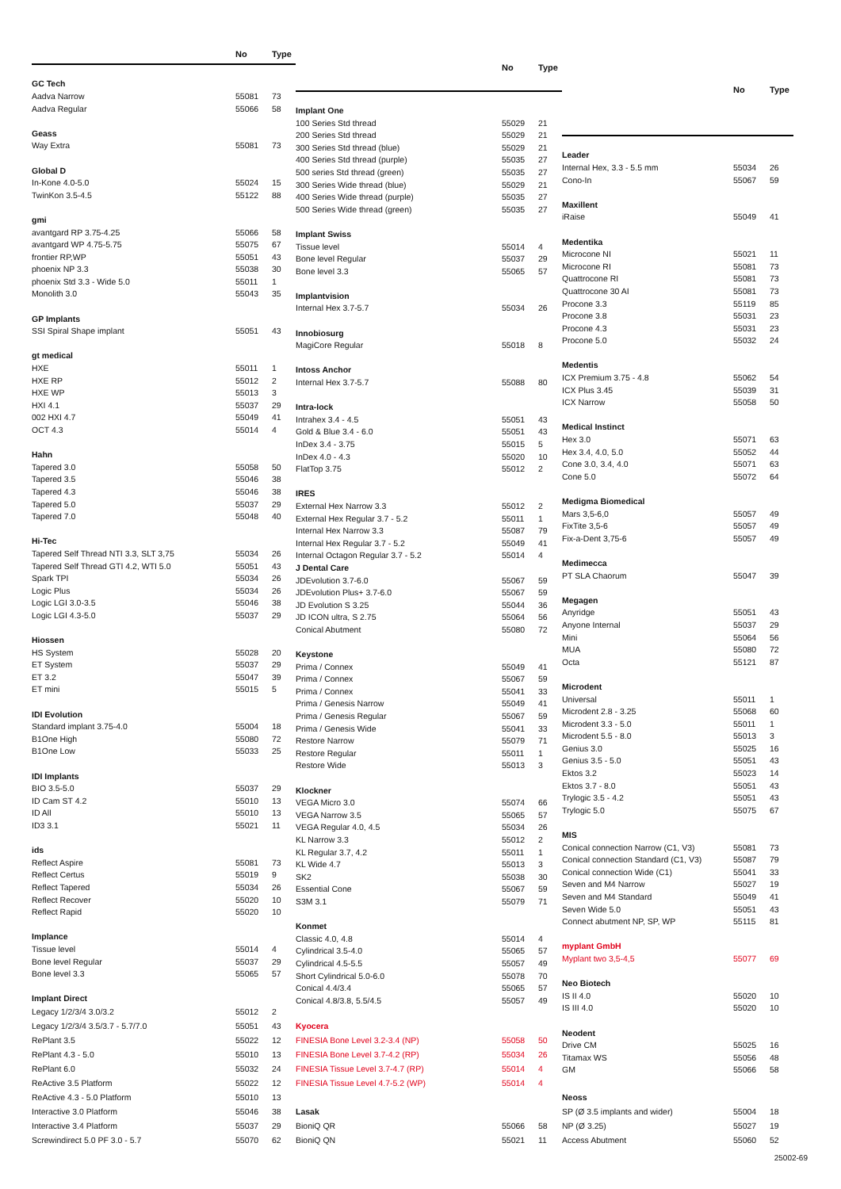| | No | Type |
| --- | --- | --- |
| GC Tech | | |
| Aadva Narrow | 55081 | 73 |
| Aadva Regular | 55066 | 58 |
| Geass | | |
| Way Extra | 55081 | 73 |
| Global D | | |
| In-Kone 4.0-5.0 | 55024 | 15 |
| TwinKon 3.5-4.5 | 55122 | 88 |
| gmi | | |
| avantgard RP 3.75-4.25 | 55066 | 58 |
| avantgard WP 4.75-5.75 | 55075 | 67 |
| frontier RP,WP | 55051 | 43 |
| phoenix NP 3.3 | 55038 | 30 |
| phoenix Std 3.3 - Wide 5.0 | 55011 | 1 |
| Monolith 3.0 | 55043 | 35 |
| GP Implants | | |
| SSI Spiral Shape implant | 55051 | 43 |
| gt medical | | |
| HXE | 55011 | 1 |
| HXE RP | 55012 | 2 |
| HXE WP | 55013 | 3 |
| HXI 4.1 | 55037 | 29 |
| 002 HXI 4.7 | 55049 | 41 |
| OCT 4.3 | 55014 | 4 |
| Hahn | | |
| Tapered 3.0 | 55058 | 50 |
| Tapered 3.5 | 55046 | 38 |
| Tapered 4.3 | 55046 | 38 |
| Tapered 5.0 | 55037 | 29 |
| Tapered 7.0 | 55048 | 40 |
| Hi-Tec | | |
| Tapered Self Thread NTI 3.3, SLT 3,75 | 55034 | 26 |
| Tapered Self Thread GTI 4.2, WTI 5.0 | 55051 | 43 |
| Spark TPI | 55034 | 26 |
| Logic Plus | 55034 | 26 |
| Logic LGI 3.0-3.5 | 55046 | 38 |
| Logic LGI 4.3-5.0 | 55037 | 29 |
| Hiossen | | |
| HS System | 55028 | 20 |
| ET System | 55037 | 29 |
| ET 3.2 | 55047 | 39 |
| ET mini | 55015 | 5 |
| IDI Evolution | | |
| Standard implant 3.75-4.0 | 55004 | 18 |
| B1One High | 55080 | 72 |
| B1One Low | 55033 | 25 |
| IDI Implants | | |
| BIO 3.5-5.0 | 55037 | 29 |
| ID Cam ST 4.2 | 55010 | 13 |
| ID All | 55010 | 13 |
| ID3 3.1 | 55021 | 11 |
| ids | | |
| Reflect Aspire | 55081 | 73 |
| Reflect Certus | 55019 | 9 |
| Reflect Tapered | 55034 | 26 |
| Reflect Recover | 55020 | 10 |
| Reflect Rapid | 55020 | 10 |
| Implance | | |
| Tissue level | 55014 | 4 |
| Bone level Regular | 55037 | 29 |
| Bone level 3.3 | 55065 | 57 |
| Implant Direct | | |
| Legacy 1/2/3/4 3.0/3.2 | 55012 | 2 |
| Legacy 1/2/3/4 3.5/3.7 - 5.7/7.0 | 55051 | 43 |
| RePlant 3.5 | 55022 | 12 |
| RePlant 4.3 - 5.0 | 55010 | 13 |
| RePlant 6.0 | 55032 | 24 |
| ReActive 3.5 Platform | 55022 | 12 |
| ReActive 4.3 - 5.0 Platform | 55010 | 13 |
| Interactive 3.0 Platform | 55046 | 38 |
| Interactive 3.4 Platform | 55037 | 29 |
| Screwindirect 5.0 PF 3.0 - 5.7 | 55070 | 62 |
| | No | Type |
| --- | --- | --- |
| Implant One | | |
| 100 Series Std thread | 55029 | 21 |
| 200 Series Std thread | 55029 | 21 |
| 300 Series Std thread (blue) | 55029 | 21 |
| 400 Series Std thread (purple) | 55035 | 27 |
| 500 series Std thread (green) | 55035 | 27 |
| 300 Series Wide thread (blue) | 55029 | 21 |
| 400 Series Wide thread (purple) | 55035 | 27 |
| 500 Series Wide thread (green) | 55035 | 27 |
| Implant Swiss | | |
| Tissue level | 55014 | 4 |
| Bone level Regular | 55037 | 29 |
| Bone level 3.3 | 55065 | 57 |
| Implantvision | | |
| Internal Hex 3.7-5.7 | 55034 | 26 |
| Innobiosurg | | |
| MagiCore Regular | 55018 | 8 |
| Intoss Anchor | | |
| Internal Hex 3.7-5.7 | 55088 | 80 |
| Intra-lock | | |
| Intrahex 3.4 - 4.5 | 55051 | 43 |
| Gold & Blue 3.4 - 6.0 | 55051 | 43 |
| InDex 3.4 - 3.75 | 55015 | 5 |
| InDex 4.0 - 4.3 | 55020 | 10 |
| FlatTop 3.75 | 55012 | 2 |
| IRES | | |
| External Hex Narrow 3.3 | 55012 | 2 |
| External Hex Regular 3.7 - 5.2 | 55011 | 1 |
| Internal Hex Narrow 3.3 | 55087 | 79 |
| Internal Hex Regular 3.7 - 5.2 | 55049 | 41 |
| Internal Octagon Regular 3.7 - 5.2 | 55014 | 4 |
| J Dental Care | | |
| JDEvolution 3.7-6.0 | 55067 | 59 |
| JDEvolution Plus+ 3.7-6.0 | 55067 | 59 |
| JD Evolution S 3.25 | 55044 | 36 |
| JD ICON ultra, S 2.75 | 55064 | 56 |
| Conical Abutment | 55080 | 72 |
| Keystone | | |
| Prima / Connex | 55049 | 41 |
| Prima / Connex | 55067 | 59 |
| Prima / Connex | 55041 | 33 |
| Prima / Genesis Narrow | 55049 | 41 |
| Prima / Genesis Regular | 55067 | 59 |
| Prima / Genesis Wide | 55041 | 33 |
| Restore Narrow | 55079 | 71 |
| Restore Regular | 55011 | 1 |
| Restore Wide | 55013 | 3 |
| Klockner | | |
| VEGA Micro 3.0 | 55074 | 66 |
| VEGA Narrow 3.5 | 55065 | 57 |
| VEGA Regular 4.0, 4.5 | 55034 | 26 |
| KL Narrow 3.3 | 55012 | 2 |
| KL Regular 3.7, 4.2 | 55011 | 1 |
| KL Wide 4.7 | 55013 | 3 |
| SK2 | 55038 | 30 |
| Essential Cone | 55067 | 59 |
| S3M 3.1 | 55079 | 71 |
| Konmet | | |
| Classic 4.0, 4.8 | 55014 | 4 |
| Cylindrical 3.5-4.0 | 55065 | 57 |
| Cylindrical 4.5-5.5 | 55057 | 49 |
| Short Cylindrical 5.0-6.0 | 55078 | 70 |
| Conical 4.4/3.4 | 55065 | 57 |
| Conical 4.8/3.8, 5.5/4.5 | 55057 | 49 |
| Kyocera | | |
| FINESIA Bone Level 3.2-3.4 (NP) | 55058 | 50 |
| FINESIA Bone Level 3.7-4.2 (RP) | 55034 | 26 |
| FINESIA Tissue Level 3.7-4.7 (RP) | 55014 | 4 |
| FINESIA Tissue Level 4.7-5.2 (WP) | 55014 | 4 |
| Lasak | | |
| BioniQ QR | 55066 | 58 |
| BioniQ QN | 55021 | 11 |
| | No | Type |
| --- | --- | --- |
| Leader | | |
| Internal Hex, 3.3 - 5.5 mm | 55034 | 26 |
| Cono-In | 55067 | 59 |
| Maxillent | | |
| iRaise | 55049 | 41 |
| Medentika | | |
| Microcone NI | 55021 | 11 |
| Microcone RI | 55081 | 73 |
| Quattrocone RI | 55081 | 73 |
| Quattrocone 30 AI | 55081 | 73 |
| Procone 3.3 | 55119 | 85 |
| Procone 3.8 | 55031 | 23 |
| Procone 4.3 | 55031 | 23 |
| Procone 5.0 | 55032 | 24 |
| Medentis | | |
| ICX Premium 3.75 - 4.8 | 55062 | 54 |
| ICX Plus 3.45 | 55039 | 31 |
| ICX Narrow | 55058 | 50 |
| Medical Instinct | | |
| Hex 3.0 | 55071 | 63 |
| Hex 3.4, 4.0, 5.0 | 55052 | 44 |
| Cone 3.0, 3.4, 4.0 | 55071 | 63 |
| Cone 5.0 | 55072 | 64 |
| Medigma Biomedical | | |
| Mars 3,5-6,0 | 55057 | 49 |
| FixTite 3,5-6 | 55057 | 49 |
| Fix-a-Dent 3,75-6 | 55057 | 49 |
| Medimecca | | |
| PT SLA Chaorum | 55047 | 39 |
| Megagen | | |
| Anyridge | 55051 | 43 |
| Anyone Internal | 55037 | 29 |
| Mini | 55064 | 56 |
| MUA | 55080 | 72 |
| Octa | 55121 | 87 |
| Microdent | | |
| Universal | 55011 | 1 |
| Microdent 2.8 - 3.25 | 55068 | 60 |
| Microdent 3.3 - 5.0 | 55011 | 1 |
| Microdent 5.5 - 8.0 | 55013 | 3 |
| Genius 3.0 | 55025 | 16 |
| Genius 3.5 - 5.0 | 55051 | 43 |
| Ektos 3.2 | 55023 | 14 |
| Ektos 3.7 - 8.0 | 55051 | 43 |
| Trylogic 3.5 - 4.2 | 55051 | 43 |
| Trylogic 5.0 | 55075 | 67 |
| MIS | | |
| Conical connection Narrow (C1, V3) | 55081 | 73 |
| Conical connection Standard (C1, V3) | 55087 | 79 |
| Conical connection Wide (C1) | 55041 | 33 |
| Seven and M4 Narrow | 55027 | 19 |
| Seven and M4 Standard | 55049 | 41 |
| Seven Wide 5.0 | 55051 | 43 |
| Connect abutment NP, SP, WP | 55115 | 81 |
| myplant GmbH | | |
| Myplant two 3,5-4,5 | 55077 | 69 |
| Neo Biotech | | |
| IS II 4.0 | 55020 | 10 |
| IS III 4.0 | 55020 | 10 |
| Neodent | | |
| Drive CM | 55025 | 16 |
| Titamax WS | 55056 | 48 |
| GM | 55066 | 58 |
| Neoss | | |
| SP (Ø 3.5 implants and wider) | 55004 | 18 |
| NP (Ø 3.25) | 55027 | 19 |
| Access Abutment | 55060 | 52 |
25002-69